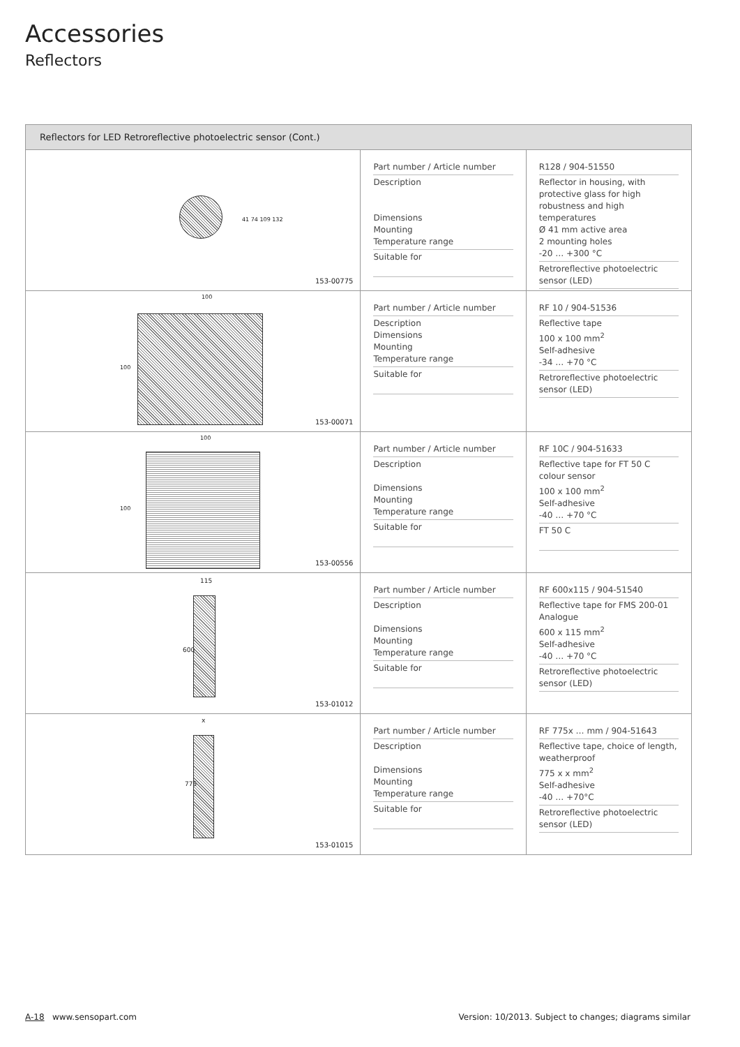Accessories
Reflectors
Reflectors for LED Retroreflective photoelectric sensor (Cont.)
41 74 109 132
153-00775
Part number / Article number
Description
Dimensions
Mounting
Temperature range
Suitable for
R128 / 904-51550
Reflector in housing, with protective glass for high robustness and high temperatures
Ø 41 mm active area
2 mounting holes
-20 … +300 °C
Retroreflective photoelectric sensor (LED)
100
100
153-00071
Part number / Article number
Description
Dimensions
Mounting
Temperature range
Suitable for
RF 10 / 904-51536
Reflective tape
100 x 100 mm<sup>2</sup>
Self-adhesive
-34 … +70 °C
Retroreflective photoelectric sensor (LED)
100
100
153-00556
Part number / Article number
Description
Dimensions
Mounting
Temperature range
Suitable for
RF 10C / 904-51633
Reflective tape for FT 50 C colour sensor
100 x 100 mm<sup>2</sup>
Self-adhesive
-40 … +70 °C
FT 50 C
115
600
153-01012
Part number / Article number
Description
Dimensions
Mounting
Temperature range
Suitable for
RF 600x115 / 904-51540
Reflective tape for FMS 200-01 Analogue
600 x 115 mm<sup>2</sup>
Self-adhesive
-40 … +70 °C
Retroreflective photoelectric sensor (LED)
x
775
153-01015
Part number / Article number
Description
Dimensions
Mounting
Temperature range
Suitable for
RF 775x … mm / 904-51643
Reflective tape, choice of length, weatherproof
775 x x mm<sup>2</sup>
Self-adhesive
-40 … +70°C
Retroreflective photoelectric sensor (LED)
A-18 www.sensopart.com Version: 10/2013. Subject to changes; diagrams similar